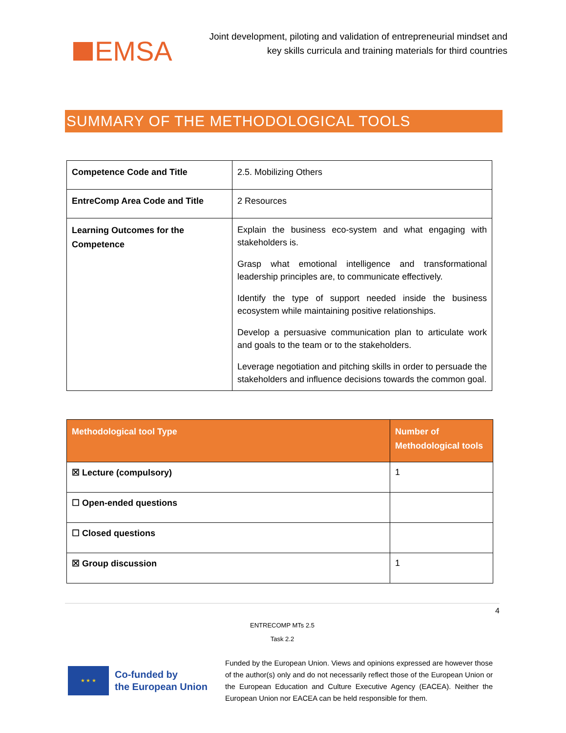EMSA
Joint development, piloting and validation of entrepreneurial mindset and key skills curricula and training materials for third countries
SUMMARY OF THE METHODOLOGICAL TOOLS
| Competence Code and Title | 2.5. Mobilizing Others |
| EntreComp Area Code and Title | 2 Resources |
| Learning Outcomes for the Competence | Explain the business eco-system and what engaging with stakeholders is. Grasp what emotional intelligence and transformational leadership principles are, to communicate effectively. Identify the type of support needed inside the business ecosystem while maintaining positive relationships. Develop a persuasive communication plan to articulate work and goals to the team or to the stakeholders. Leverage negotiation and pitching skills in order to persuade the stakeholders and influence decisions towards the common goal. |
| Methodological tool Type | Number of Methodological tools |
| --- | --- |
| ☒ Lecture (compulsory) | 1 |
| ☐ Open-ended questions | |
| ☐ Closed questions | |
| ☒ Group discussion | 1 |
4
ENTRECOMP MTs 2.5
Task 2.2
★ ★ ★
Co-funded by
the European Union
Funded by the European Union. Views and opinions expressed are however those of the author(s) only and do not necessarily reflect those of the European Union or the European Education and Culture Executive Agency (EACEA). Neither the European Union nor EACEA can be held responsible for them.